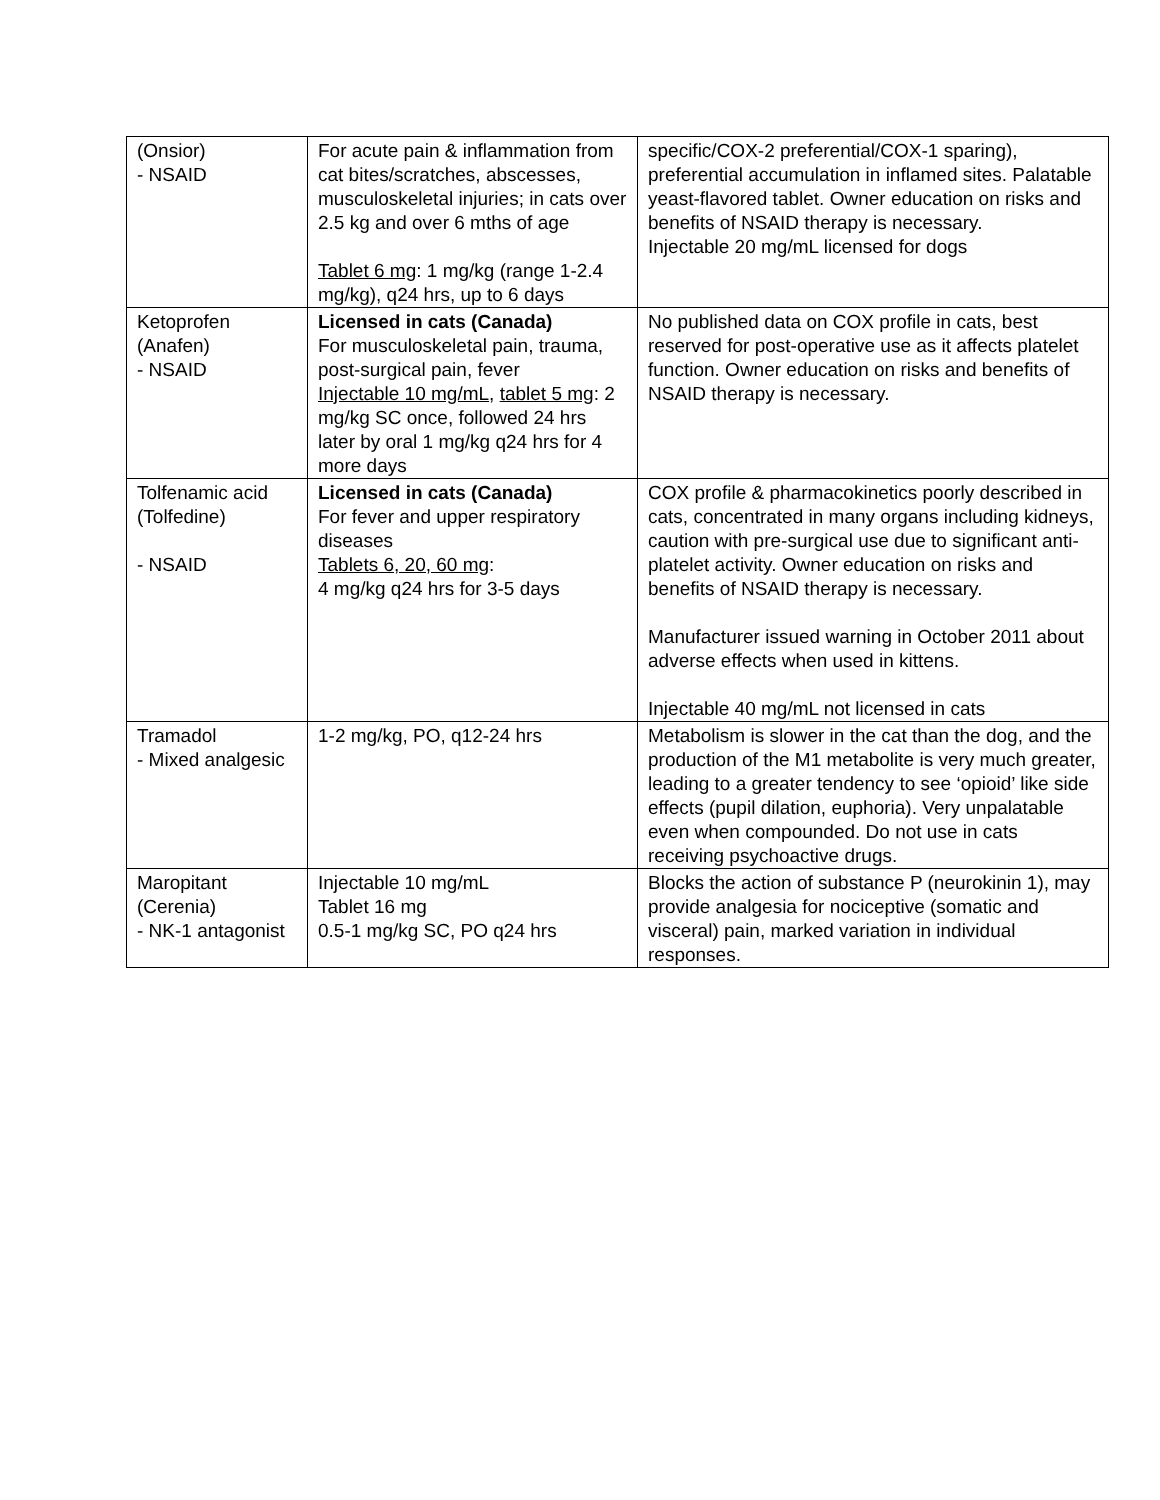| (Onsior) - NSAID | For acute pain & inflammation from cat bites/scratches, abscesses, musculoskeletal injuries; in cats over 2.5 kg and over 6 mths of age Tablet 6 mg : 1 mg/kg (range 1-2.4 mg/kg), q24 hrs, up to 6 days | specific/COX-2 preferential/COX-1 sparing), preferential accumulation in inflamed sites. Palatable yeast-flavored tablet. Owner education on risks and benefits of NSAID therapy is necessary. Injectable 20 mg/mL licensed for dogs |
| Ketoprofen (Anafen) - NSAID | Licensed in cats (Canada) For musculoskeletal pain, trauma, post-surgical pain, fever Injectable 10 mg/mL , tablet 5 mg : 2 mg/kg SC once, followed 24 hrs later by oral 1 mg/kg q24 hrs for 4 more days | No published data on COX profile in cats, best reserved for post-operative use as it affects platelet function. Owner education on risks and benefits of NSAID therapy is necessary. |
| Tolfenamic acid (Tolfedine) - NSAID | Licensed in cats (Canada) For fever and upper respiratory diseases Tablets 6, 20, 60 mg : 4 mg/kg q24 hrs for 3-5 days | COX profile & pharmacokinetics poorly described in cats, concentrated in many organs including kidneys, caution with pre-surgical use due to significant anti-platelet activity. Owner education on risks and benefits of NSAID therapy is necessary. Manufacturer issued warning in October 2011 about adverse effects when used in kittens. Injectable 40 mg/mL not licensed in cats |
| Tramadol - Mixed analgesic | 1-2 mg/kg, PO, q12-24 hrs | Metabolism is slower in the cat than the dog, and the production of the M1 metabolite is very much greater, leading to a greater tendency to see ‘opioid’ like side effects (pupil dilation, euphoria). Very unpalatable even when compounded. Do not use in cats receiving psychoactive drugs. |
| Maropitant (Cerenia) - NK-1 antagonist | Injectable 10 mg/mL Tablet 16 mg 0.5-1 mg/kg SC, PO q24 hrs | Blocks the action of substance P (neurokinin 1), may provide analgesia for nociceptive (somatic and visceral) pain, marked variation in individual responses. |